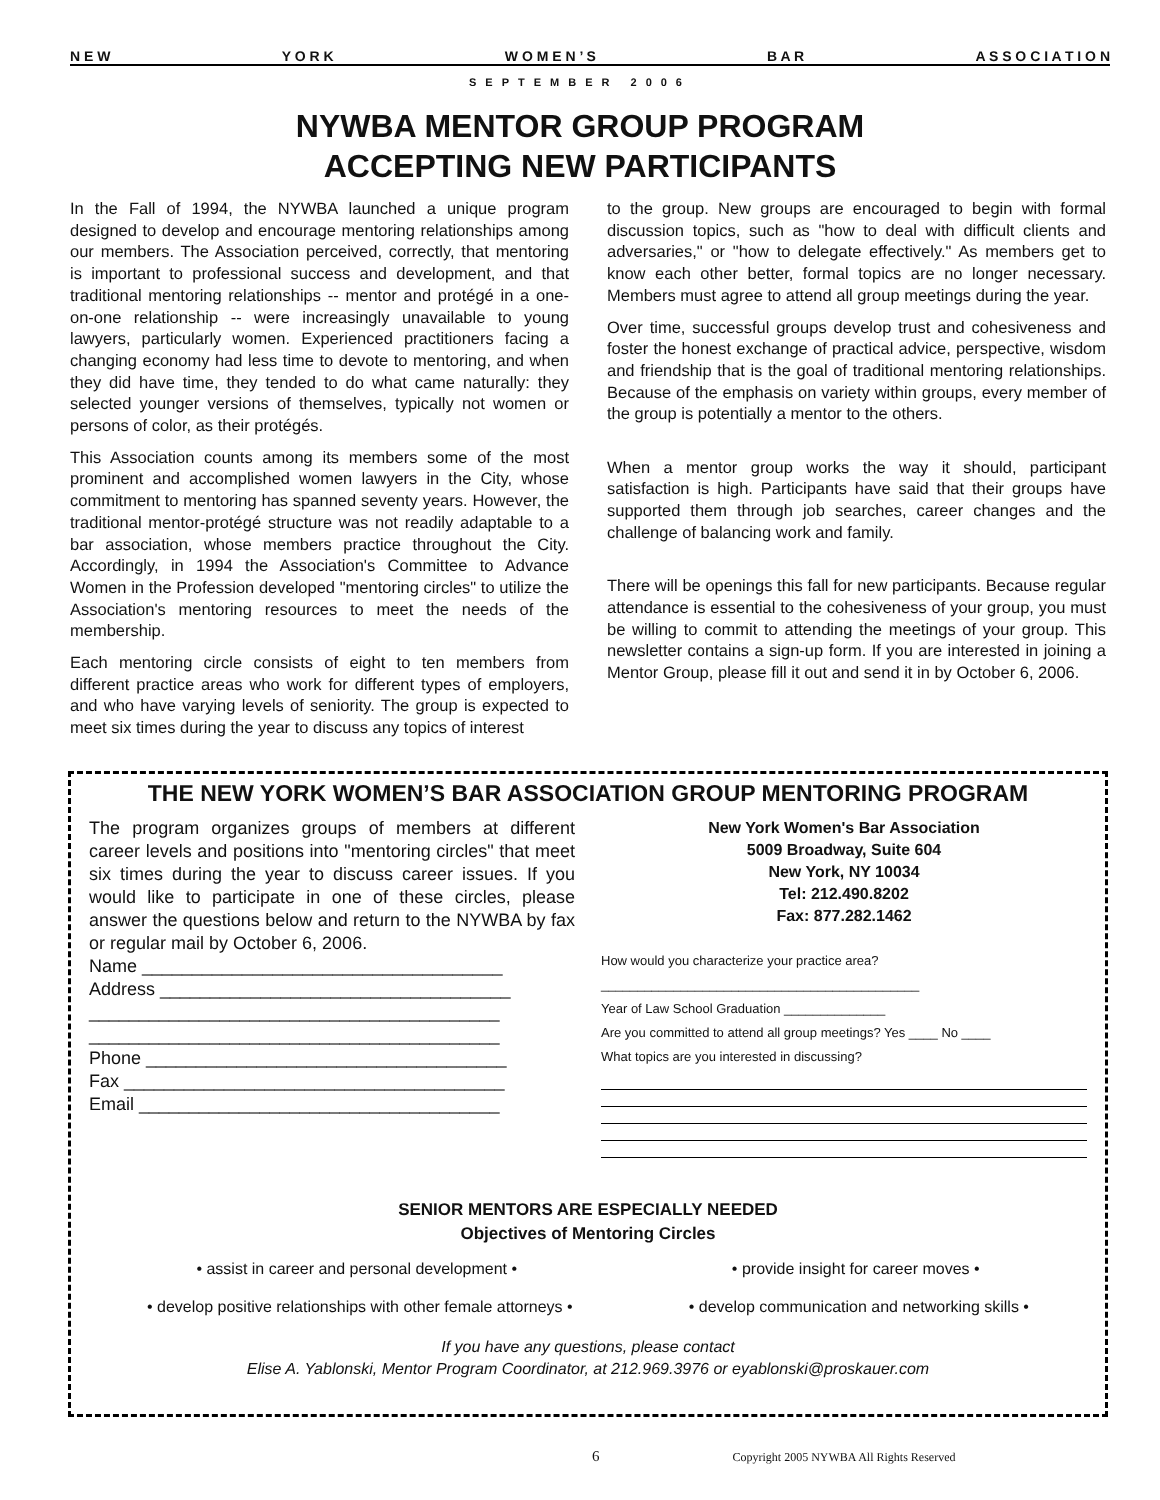N E W Y O R K W O M E N ’ S B A R A S S O C I A T I O N
SEPTEMBER 2006
NYWBA MENTOR GROUP PROGRAM
ACCEPTING NEW PARTICIPANTS
In the Fall of 1994, the NYWBA launched a unique program designed to develop and encourage mentoring relationships among our members. The Association perceived, correctly, that mentoring is important to professional success and development, and that traditional mentoring relationships -- mentor and protégé in a one-on-one relationship -- were increasingly unavailable to young lawyers, particularly women. Experienced practitioners facing a changing economy had less time to devote to mentoring, and when they did have time, they tended to do what came naturally: they selected younger versions of themselves, typically not women or persons of color, as their protégés.
This Association counts among its members some of the most prominent and accomplished women lawyers in the City, whose commitment to mentoring has spanned seventy years. However, the traditional mentor-protégé structure was not readily adaptable to a bar association, whose members practice throughout the City. Accordingly, in 1994 the Association's Committee to Advance Women in the Profession developed "mentoring circles" to utilize the Association's mentoring resources to meet the needs of the membership.
Each mentoring circle consists of eight to ten members from different practice areas who work for different types of employers, and who have varying levels of seniority. The group is expected to meet six times during the year to discuss any topics of interest
to the group. New groups are encouraged to begin with formal discussion topics, such as "how to deal with difficult clients and adversaries," or "how to delegate effectively." As members get to know each other better, formal topics are no longer necessary. Members must agree to attend all group meetings during the year.
Over time, successful groups develop trust and cohesiveness and foster the honest exchange of practical advice, perspective, wisdom and friendship that is the goal of traditional mentoring relationships. Because of the emphasis on variety within groups, every member of the group is potentially a mentor to the others.
When a mentor group works the way it should, participant satisfaction is high. Participants have said that their groups have supported them through job searches, career changes and the challenge of balancing work and family.
There will be openings this fall for new participants. Because regular attendance is essential to the cohesiveness of your group, you must be willing to commit to attending the meetings of your group. This newsletter contains a sign-up form. If you are interested in joining a Mentor Group, please fill it out and send it in by October 6, 2006.
THE NEW YORK WOMEN’S BAR ASSOCIATION GROUP MENTORING PROGRAM
The program organizes groups of members at different career levels and positions into "mentoring circles" that meet six times during the year to discuss career issues. If you would like to participate in one of these circles, please answer the questions below and return to the NYWBA by fax or regular mail by October 6, 2006.
Name ____________________________________
Address ___________________________________
_________________________________________
_________________________________________
Phone ____________________________________
Fax ______________________________________
Email ____________________________________
New York Women's Bar Association
5009 Broadway, Suite 604
New York, NY 10034
Tel: 212.490.8202
Fax: 877.282.1462
How would you characterize your practice area?
____________________________________________
Year of Law School Graduation ______________
Are you committed to attend all group meetings? Yes ____ No ____
What topics are you interested in discussing?
SENIOR MENTORS ARE ESPECIALLY NEEDED
Objectives of Mentoring Circles
• assist in career and personal development • • provide insight for career moves •
• develop positive relationships with other female attorneys • • develop communication and networking skills •
If you have any questions, please contact
Elise A. Yablonski, Mentor Program Coordinator, at 212.969.3976 or eyablonski@proskauer.com
6 Copyright 2005 NYWBA All Rights Reserved